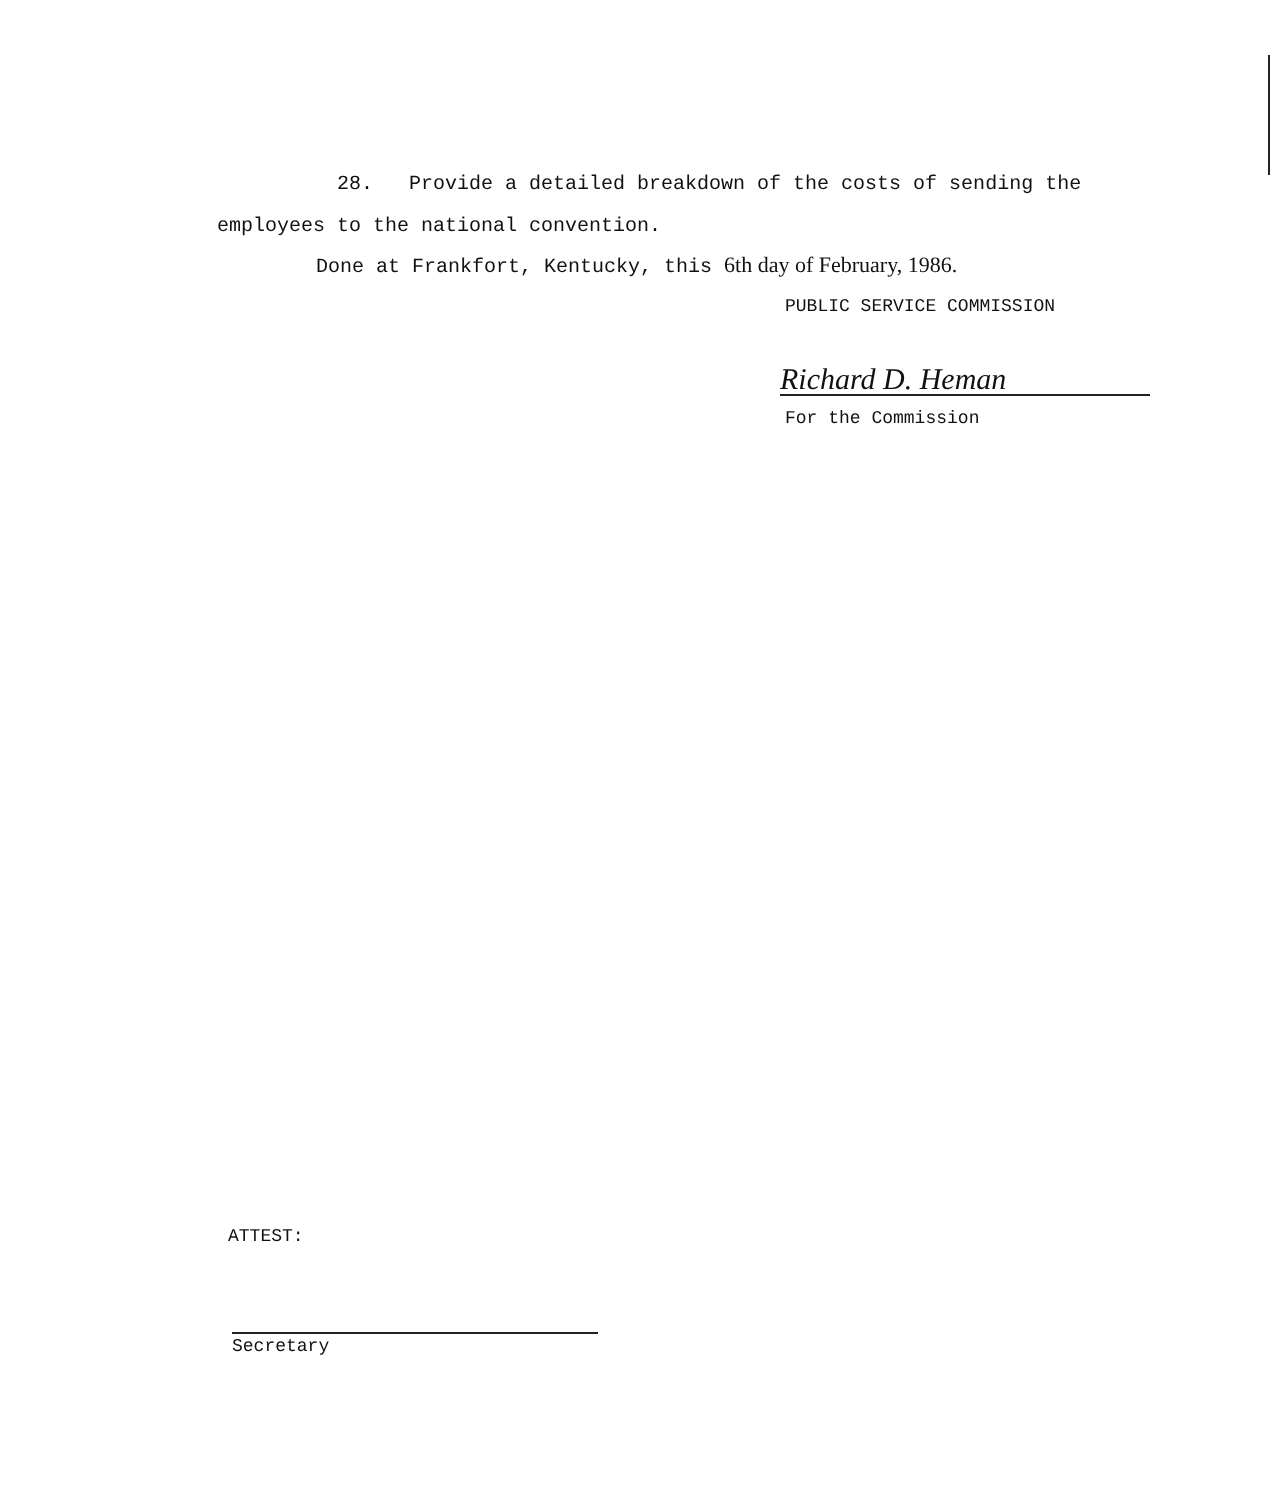28. Provide a detailed breakdown of the costs of sending the employees to the national convention.
Done at Frankfort, Kentucky, this 6th day of February, 1986.
PUBLIC SERVICE COMMISSION
Richard D. Heman
For the Commission
ATTEST:
Secretary